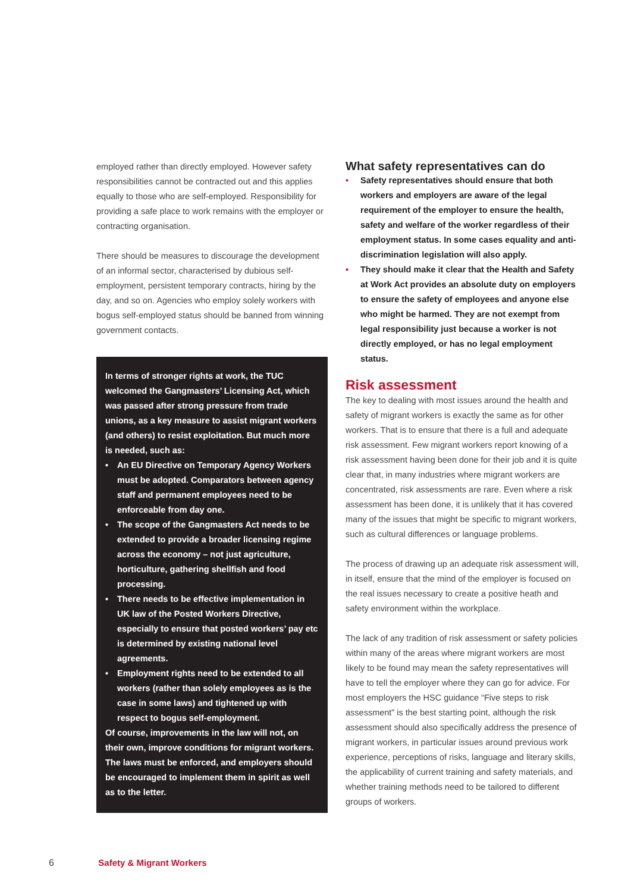employed rather than directly employed. However safety responsibilities cannot be contracted out and this applies equally to those who are self-employed. Responsibility for providing a safe place to work remains with the employer or contracting organisation.
There should be measures to discourage the development of an informal sector, characterised by dubious self-employment, persistent temporary contracts, hiring by the day, and so on. Agencies who employ solely workers with bogus self-employed status should be banned from winning government contacts.
In terms of stronger rights at work, the TUC welcomed the Gangmasters’ Licensing Act, which was passed after strong pressure from trade unions, as a key measure to assist migrant workers (and others) to resist exploitation. But much more is needed, such as:
• An EU Directive on Temporary Agency Workers must be adopted. Comparators between agency staff and permanent employees need to be enforceable from day one.
• The scope of the Gangmasters Act needs to be extended to provide a broader licensing regime across the economy – not just agriculture, horticulture, gathering shellfish and food processing.
• There needs to be effective implementation in UK law of the Posted Workers Directive, especially to ensure that posted workers’ pay etc is determined by existing national level agreements.
• Employment rights need to be extended to all workers (rather than solely employees as is the case in some laws) and tightened up with respect to bogus self-employment.
Of course, improvements in the law will not, on their own, improve conditions for migrant workers. The laws must be enforced, and employers should be encouraged to implement them in spirit as well as to the letter.
What safety representatives can do
• Safety representatives should ensure that both workers and employers are aware of the legal requirement of the employer to ensure the health, safety and welfare of the worker regardless of their employment status. In some cases equality and anti-discrimination legislation will also apply.
• They should make it clear that the Health and Safety at Work Act provides an absolute duty on employers to ensure the safety of employees and anyone else who might be harmed. They are not exempt from legal responsibility just because a worker is not directly employed, or has no legal employment status.
Risk assessment
The key to dealing with most issues around the health and safety of migrant workers is exactly the same as for other workers. That is to ensure that there is a full and adequate risk assessment. Few migrant workers report knowing of a risk assessment having been done for their job and it is quite clear that, in many industries where migrant workers are concentrated, risk assessments are rare. Even where a risk assessment has been done, it is unlikely that it has covered many of the issues that might be specific to migrant workers, such as cultural differences or language problems.
The process of drawing up an adequate risk assessment will, in itself, ensure that the mind of the employer is focused on the real issues necessary to create a positive heath and safety environment within the workplace.
The lack of any tradition of risk assessment or safety policies within many of the areas where migrant workers are most likely to be found may mean the safety representatives will have to tell the employer where they can go for advice. For most employers the HSC guidance “Five steps to risk assessment” is the best starting point, although the risk assessment should also specifically address the presence of migrant workers, in particular issues around previous work experience, perceptions of risks, language and literary skills, the applicability of current training and safety materials, and whether training methods need to be tailored to different groups of workers.
6 Safety & Migrant Workers